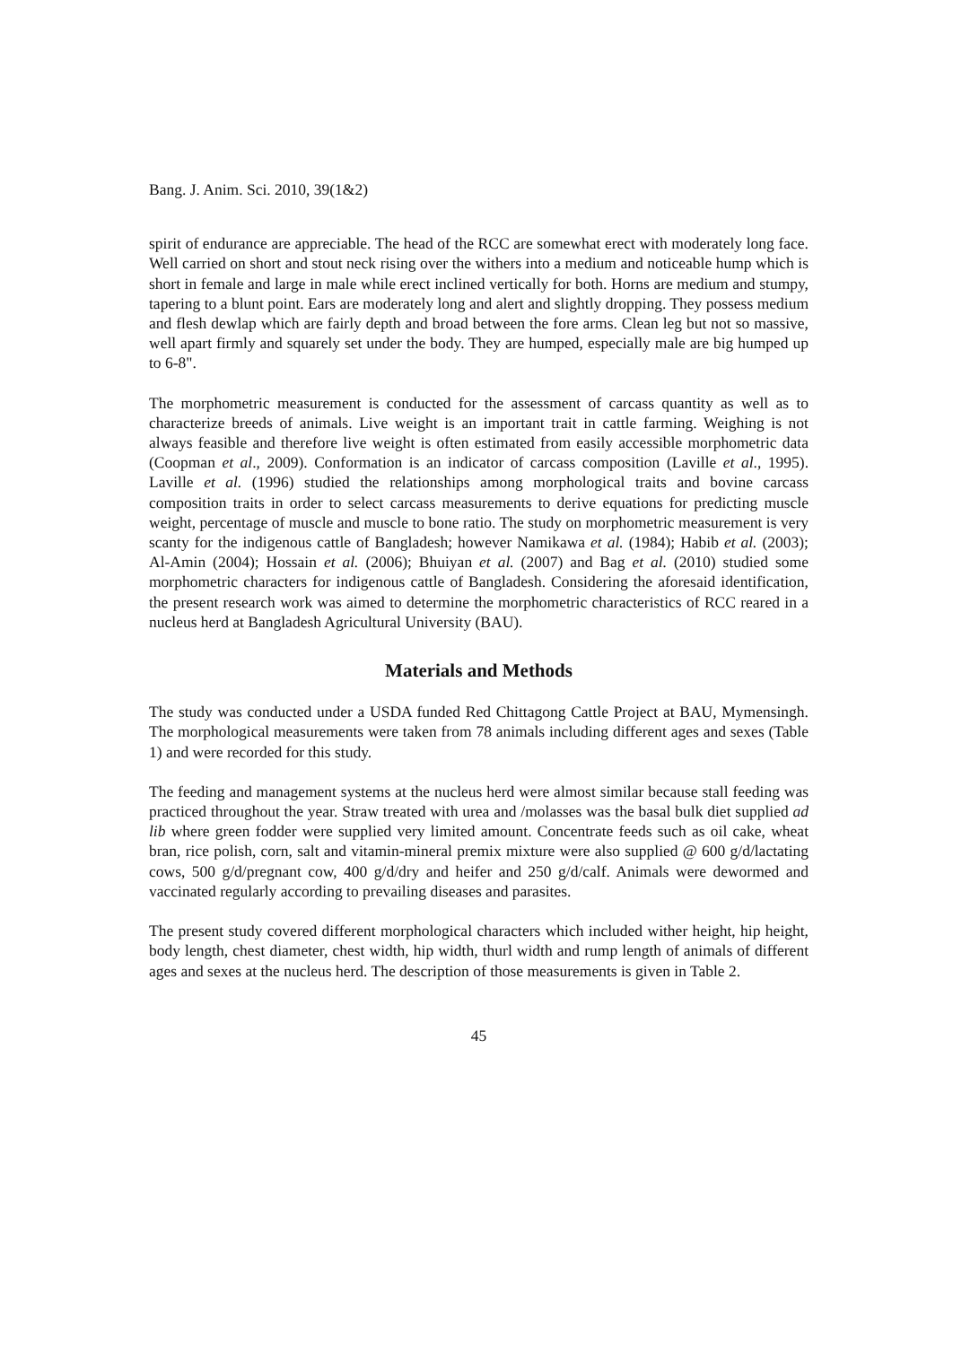Bang. J. Anim. Sci. 2010, 39(1&2)
spirit of endurance are appreciable. The head of the RCC are somewhat erect with moderately long face. Well carried on short and stout neck rising over the withers into a medium and noticeable hump which is short in female and large in male while erect inclined vertically for both. Horns are medium and stumpy, tapering to a blunt point. Ears are moderately long and alert and slightly dropping. They possess medium and flesh dewlap which are fairly depth and broad between the fore arms. Clean leg but not so massive, well apart firmly and squarely set under the body. They are humped, especially male are big humped up to 6-8".
The morphometric measurement is conducted for the assessment of carcass quantity as well as to characterize breeds of animals. Live weight is an important trait in cattle farming. Weighing is not always feasible and therefore live weight is often estimated from easily accessible morphometric data (Coopman et al., 2009). Conformation is an indicator of carcass composition (Laville et al., 1995). Laville et al. (1996) studied the relationships among morphological traits and bovine carcass composition traits in order to select carcass measurements to derive equations for predicting muscle weight, percentage of muscle and muscle to bone ratio. The study on morphometric measurement is very scanty for the indigenous cattle of Bangladesh; however Namikawa et al. (1984); Habib et al. (2003); Al-Amin (2004); Hossain et al. (2006); Bhuiyan et al. (2007) and Bag et al. (2010) studied some morphometric characters for indigenous cattle of Bangladesh. Considering the aforesaid identification, the present research work was aimed to determine the morphometric characteristics of RCC reared in a nucleus herd at Bangladesh Agricultural University (BAU).
Materials and Methods
The study was conducted under a USDA funded Red Chittagong Cattle Project at BAU, Mymensingh. The morphological measurements were taken from 78 animals including different ages and sexes (Table 1) and were recorded for this study.
The feeding and management systems at the nucleus herd were almost similar because stall feeding was practiced throughout the year. Straw treated with urea and /molasses was the basal bulk diet supplied ad lib where green fodder were supplied very limited amount. Concentrate feeds such as oil cake, wheat bran, rice polish, corn, salt and vitamin-mineral premix mixture were also supplied @ 600 g/d/lactating cows, 500 g/d/pregnant cow, 400 g/d/dry and heifer and 250 g/d/calf. Animals were dewormed and vaccinated regularly according to prevailing diseases and parasites.
The present study covered different morphological characters which included wither height, hip height, body length, chest diameter, chest width, hip width, thurl width and rump length of animals of different ages and sexes at the nucleus herd. The description of those measurements is given in Table 2.
45